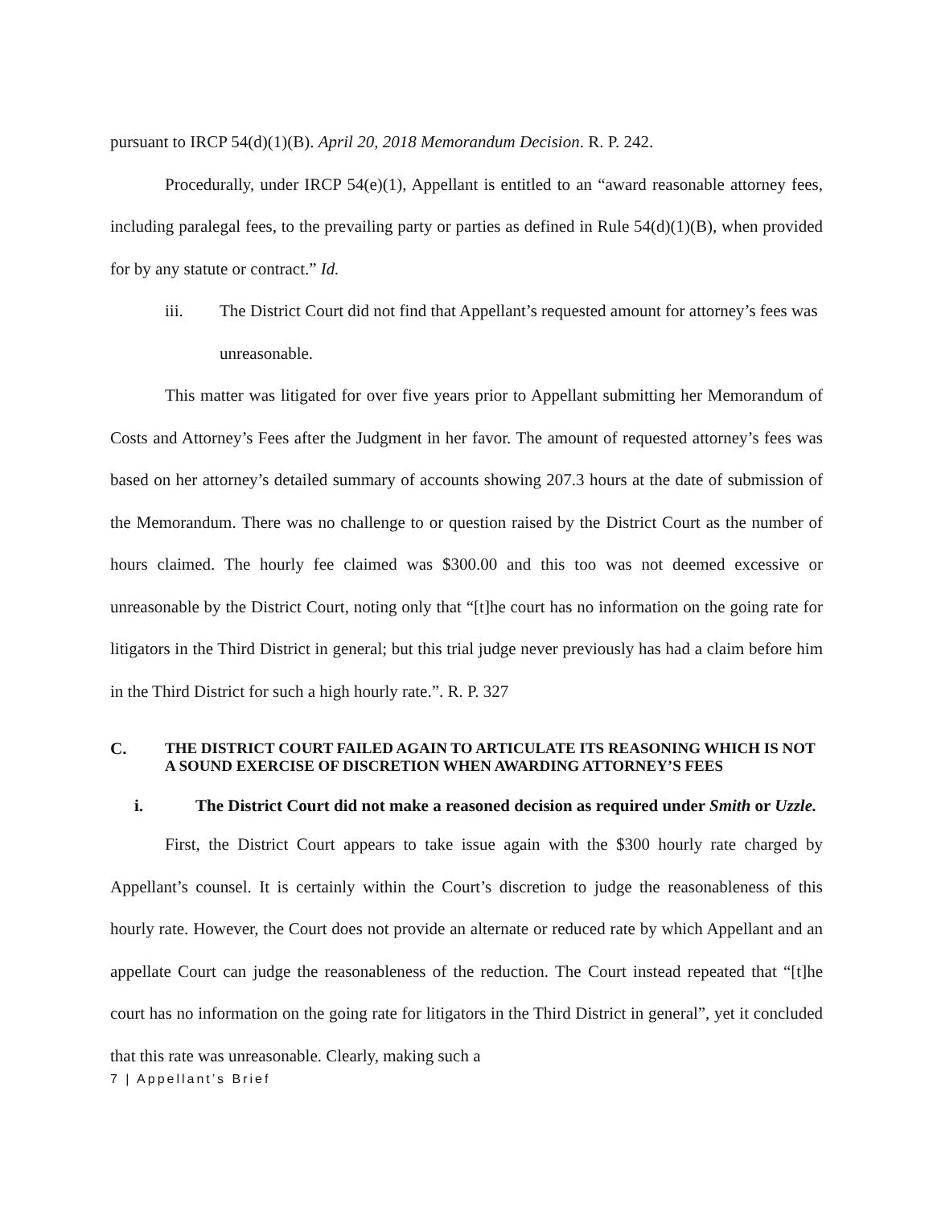pursuant to IRCP 54(d)(1)(B). April 20, 2018 Memorandum Decision. R. P. 242.
Procedurally, under IRCP 54(e)(1), Appellant is entitled to an “award reasonable attorney fees, including paralegal fees, to the prevailing party or parties as defined in Rule 54(d)(1)(B), when provided for by any statute or contract.” Id.
iii. The District Court did not find that Appellant’s requested amount for attorney’s fees was unreasonable.
This matter was litigated for over five years prior to Appellant submitting her Memorandum of Costs and Attorney’s Fees after the Judgment in her favor. The amount of requested attorney’s fees was based on her attorney’s detailed summary of accounts showing 207.3 hours at the date of submission of the Memorandum. There was no challenge to or question raised by the District Court as the number of hours claimed. The hourly fee claimed was $300.00 and this too was not deemed excessive or unreasonable by the District Court, noting only that “[t]he court has no information on the going rate for litigators in the Third District in general; but this trial judge never previously has had a claim before him in the Third District for such a high hourly rate.”. R. P. 327
C. THE DISTRICT COURT FAILED AGAIN TO ARTICULATE ITS REASONING WHICH IS NOT A SOUND EXERCISE OF DISCRETION WHEN AWARDING ATTORNEY’S FEES
i. The District Court did not make a reasoned decision as required under Smith or Uzzle.
First, the District Court appears to take issue again with the $300 hourly rate charged by Appellant’s counsel. It is certainly within the Court’s discretion to judge the reasonableness of this hourly rate. However, the Court does not provide an alternate or reduced rate by which Appellant and an appellate Court can judge the reasonableness of the reduction. The Court instead repeated that “[t]he court has no information on the going rate for litigators in the Third District in general”, yet it concluded that this rate was unreasonable. Clearly, making such a
7 | Appellant’s Brief